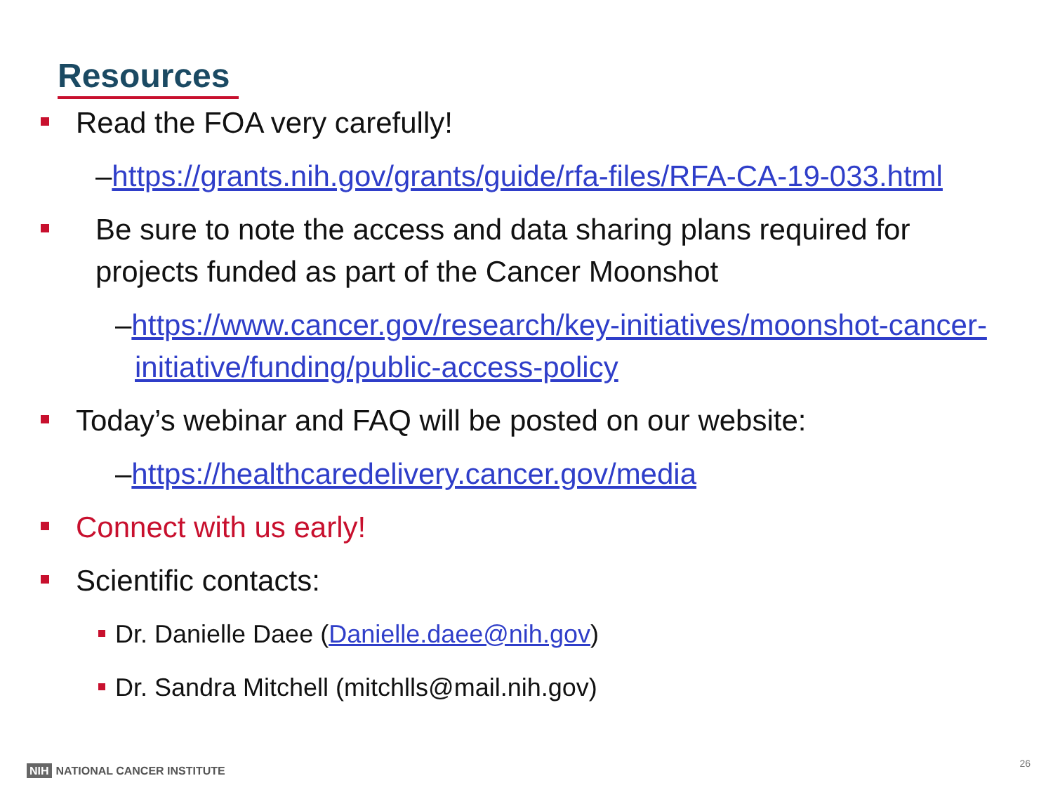Resources
Read the FOA very carefully!
–https://grants.nih.gov/grants/guide/rfa-files/RFA-CA-19-033.html
Be sure to note the access and data sharing plans required for projects funded as part of the Cancer Moonshot
–https://www.cancer.gov/research/key-initiatives/moonshot-cancer-initiative/funding/public-access-policy
Today’s webinar and FAQ will be posted on our website:
–https://healthcaredelivery.cancer.gov/media
Connect with us early!
Scientific contacts:
Dr. Danielle Daee (Danielle.daee@nih.gov)
Dr. Sandra Mitchell (mitchlls@mail.nih.gov)
NIH NATIONAL CANCER INSTITUTE
26